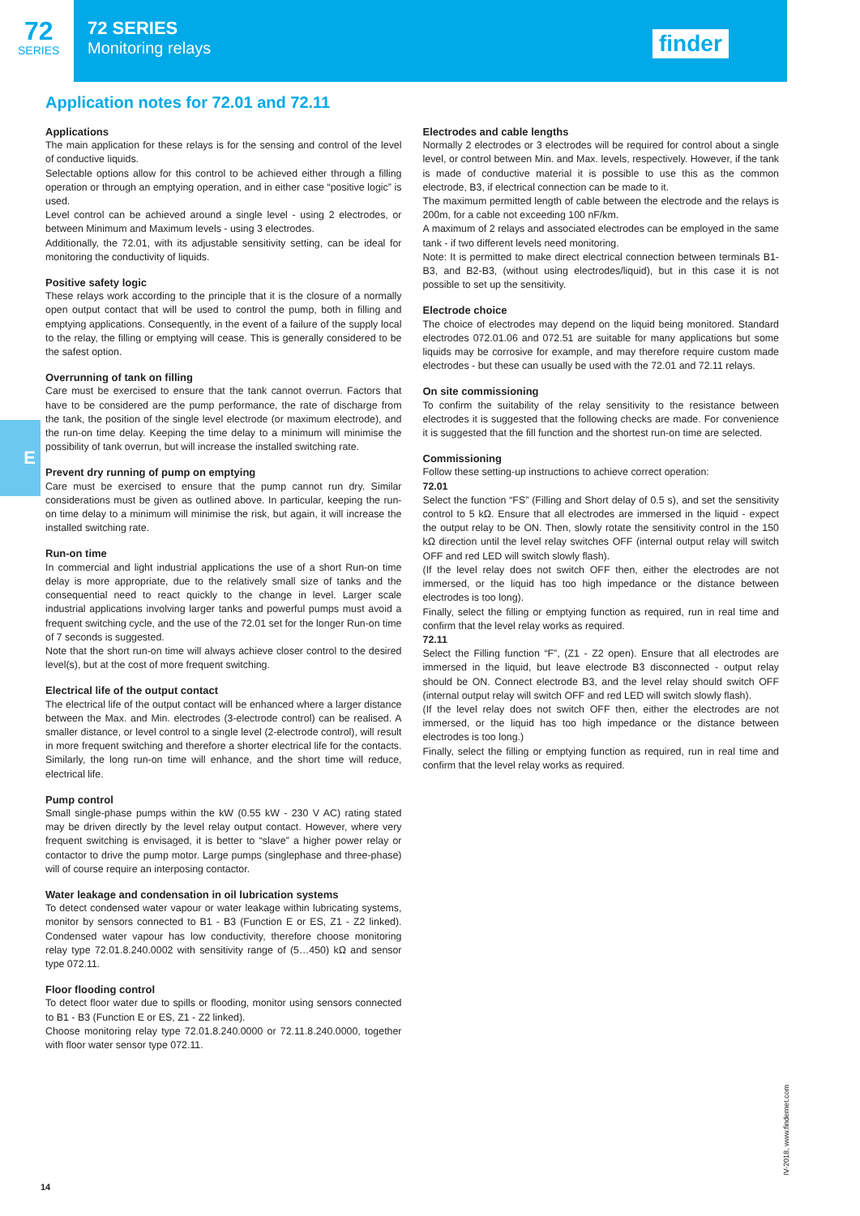72
SERIES
72 SERIES
Monitoring relays
finder
Application notes for 72.01 and 72.11
Applications
The main application for these relays is for the sensing and control of the level of conductive liquids.
Selectable options allow for this control to be achieved either through a filling operation or through an emptying operation, and in either case “positive logic” is used.
Level control can be achieved around a single level - using 2 electrodes, or between Minimum and Maximum levels - using 3 electrodes.
Additionally, the 72.01, with its adjustable sensitivity setting, can be ideal for monitoring the conductivity of liquids.
Positive safety logic
These relays work according to the principle that it is the closure of a normally open output contact that will be used to control the pump, both in filling and emptying applications. Consequently, in the event of a failure of the supply local to the relay, the filling or emptying will cease. This is generally considered to be the safest option.
Overrunning of tank on filling
Care must be exercised to ensure that the tank cannot overrun. Factors that have to be considered are the pump performance, the rate of discharge from the tank, the position of the single level electrode (or maximum electrode), and the run-on time delay. Keeping the time delay to a minimum will minimise the possibility of tank overrun, but will increase the installed switching rate.
Prevent dry running of pump on emptying
Care must be exercised to ensure that the pump cannot run dry. Similar considerations must be given as outlined above. In particular, keeping the run-on time delay to a minimum will minimise the risk, but again, it will increase the installed switching rate.
Run-on time
In commercial and light industrial applications the use of a short Run-on time delay is more appropriate, due to the relatively small size of tanks and the consequential need to react quickly to the change in level. Larger scale industrial applications involving larger tanks and powerful pumps must avoid a frequent switching cycle, and the use of the 72.01 set for the longer Run-on time of 7 seconds is suggested.
Note that the short run-on time will always achieve closer control to the desired level(s), but at the cost of more frequent switching.
Electrical life of the output contact
The electrical life of the output contact will be enhanced where a larger distance between the Max. and Min. electrodes (3-electrode control) can be realised. A smaller distance, or level control to a single level (2-electrode control), will result in more frequent switching and therefore a shorter electrical life for the contacts. Similarly, the long run-on time will enhance, and the short time will reduce, electrical life.
Pump control
Small single-phase pumps within the kW (0.55 kW - 230 V AC) rating stated may be driven directly by the level relay output contact. However, where very frequent switching is envisaged, it is better to “slave” a higher power relay or contactor to drive the pump motor. Large pumps (singlephase and three-phase) will of course require an interposing contactor.
Water leakage and condensation in oil lubrication systems
To detect condensed water vapour or water leakage within lubricating systems, monitor by sensors connected to B1 - B3 (Function E or ES, Z1 - Z2 linked). Condensed water vapour has low conductivity, therefore choose monitoring relay type 72.01.8.240.0002 with sensitivity range of (5…450) kΩ and sensor type 072.11.
Floor flooding control
To detect floor water due to spills or flooding, monitor using sensors connected to B1 - B3 (Function E or ES, Z1 - Z2 linked).
Choose monitoring relay type 72.01.8.240.0000 or 72.11.8.240.0000, together with floor water sensor type 072.11.
Electrodes and cable lengths
Normally 2 electrodes or 3 electrodes will be required for control about a single level, or control between Min. and Max. levels, respectively. However, if the tank is made of conductive material it is possible to use this as the common electrode, B3, if electrical connection can be made to it.
The maximum permitted length of cable between the electrode and the relays is 200m, for a cable not exceeding 100 nF/km.
A maximum of 2 relays and associated electrodes can be employed in the same tank - if two different levels need monitoring.
Note: It is permitted to make direct electrical connection between terminals B1-B3, and B2-B3, (without using electrodes/liquid), but in this case it is not possible to set up the sensitivity.
Electrode choice
The choice of electrodes may depend on the liquid being monitored. Standard electrodes 072.01.06 and 072.51 are suitable for many applications but some liquids may be corrosive for example, and may therefore require custom made electrodes - but these can usually be used with the 72.01 and 72.11 relays.
On site commissioning
To confirm the suitability of the relay sensitivity to the resistance between electrodes it is suggested that the following checks are made. For convenience it is suggested that the fill function and the shortest run-on time are selected.
Commissioning
Follow these setting-up instructions to achieve correct operation:
72.01
Select the function “FS” (Filling and Short delay of 0.5 s), and set the sensitivity control to 5 kΩ. Ensure that all electrodes are immersed in the liquid - expect the output relay to be ON. Then, slowly rotate the sensitivity control in the 150 kΩ direction until the level relay switches OFF (internal output relay will switch OFF and red LED will switch slowly flash).
(If the level relay does not switch OFF then, either the electrodes are not immersed, or the liquid has too high impedance or the distance between electrodes is too long).
Finally, select the filling or emptying function as required, run in real time and confirm that the level relay works as required.
72.11
Select the Filling function “F”, (Z1 - Z2 open). Ensure that all electrodes are immersed in the liquid, but leave electrode B3 disconnected - output relay should be ON. Connect electrode B3, and the level relay should switch OFF (internal output relay will switch OFF and red LED will switch slowly flash).
(If the level relay does not switch OFF then, either the electrodes are not immersed, or the liquid has too high impedance or the distance between electrodes is too long.)
Finally, select the filling or emptying function as required, run in real time and confirm that the level relay works as required.
E
14
IV-2018, www.findernet.com